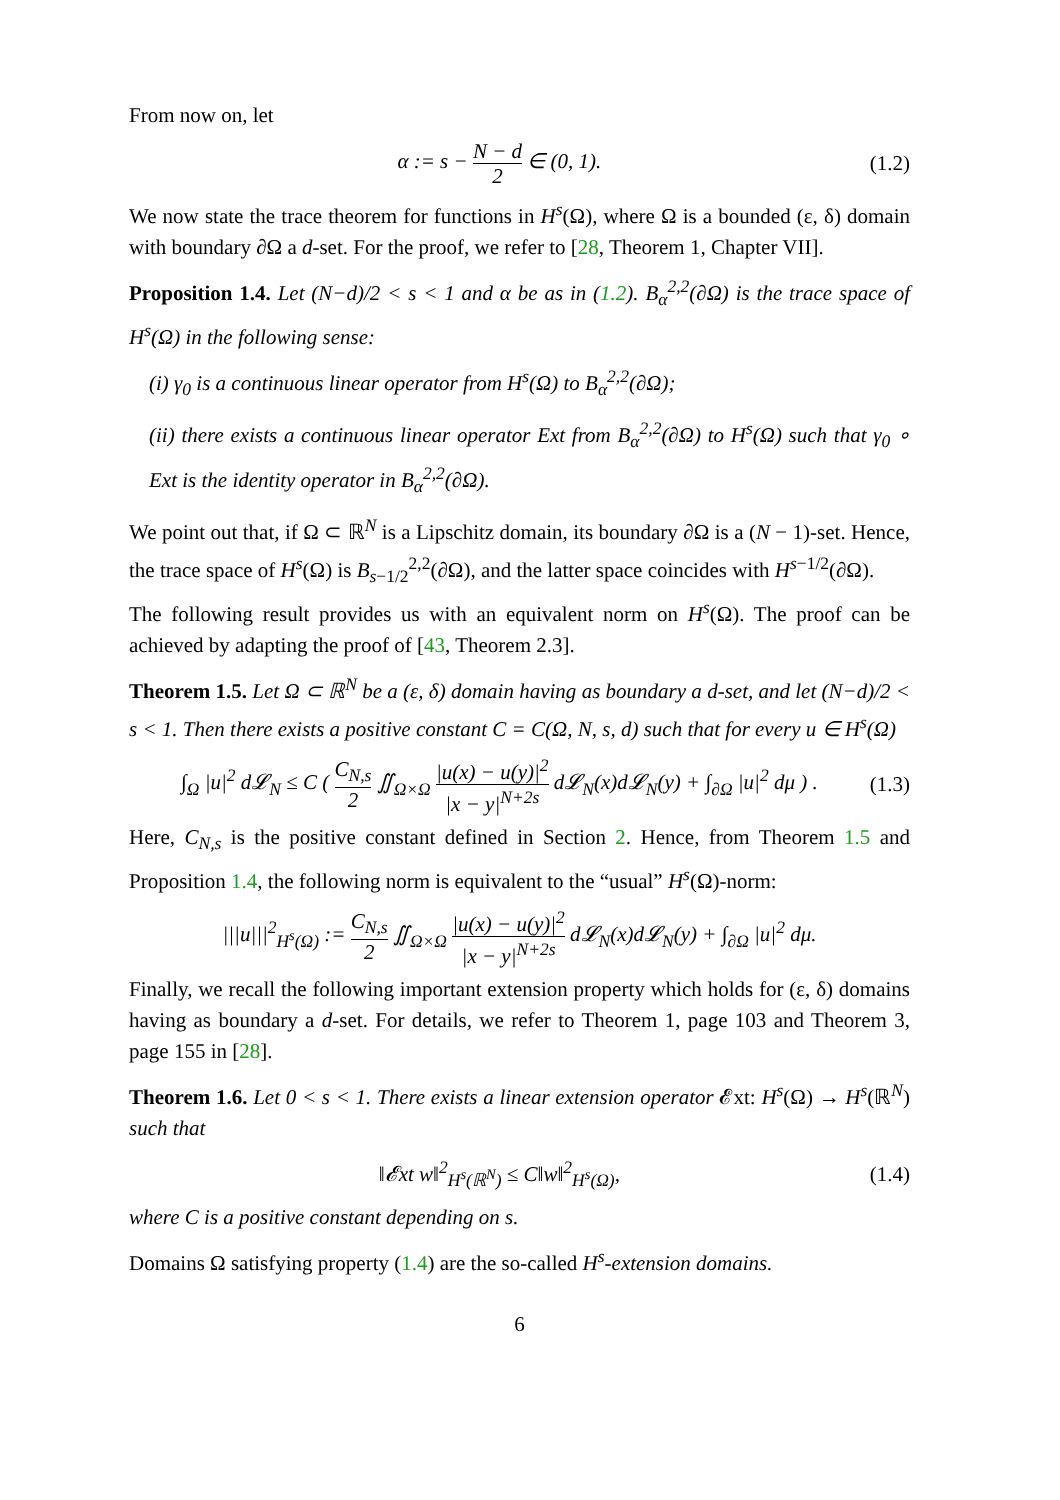From now on, let
α := s − N − d 2 ∈ (0, 1). (1.2)
We now state the trace theorem for functions in H<sup>s</sup>(Ω), where Ω is a bounded (ε, δ) domain with boundary ∂Ω a d-set. For the proof, we refer to [28, Theorem 1, Chapter VII].
Proposition 1.4. Let (N−d)/2 < s < 1 and α be as in (1.2). B<sub>α</sub><sup>2,2</sup>(∂Ω) is the trace space of H<sup>s</sup>(Ω) in the following sense:
(i) γ<sub>0</sub> is a continuous linear operator from H<sup>s</sup>(Ω) to B<sub>α</sub><sup>2,2</sup>(∂Ω);
(ii) there exists a continuous linear operator Ext from B<sub>α</sub><sup>2,2</sup>(∂Ω) to H<sup>s</sup>(Ω) such that γ<sub>0</sub> ∘ Ext is the identity operator in B<sub>α</sub><sup>2,2</sup>(∂Ω).
We point out that, if Ω ⊂ ℝ<sup>N</sup> is a Lipschitz domain, its boundary ∂Ω is a (N − 1)-set. Hence, the trace space of H<sup>s</sup>(Ω) is B<sub>s−1/2</sub><sup>2,2</sup>(∂Ω), and the latter space coincides with H<sup>s−1/2</sup>(∂Ω).
The following result provides us with an equivalent norm on H<sup>s</sup>(Ω). The proof can be achieved by adapting the proof of [43, Theorem 2.3].
Theorem 1.5. Let Ω ⊂ ℝ<sup>N</sup> be a (ε, δ) domain having as boundary a d-set, and let (N−d)/2 < s < 1. Then there exists a positive constant C = C(Ω, N, s, d) such that for every u ∈ H<sup>s</sup>(Ω)
∫<sub>Ω</sub> |u|<sup>2</sup> d𝓛<sub>N</sub> ≤ C ( C<sub>N,s</sub> 2 ∬<sub>Ω×Ω</sub> |u(x) − u(y)|<sup>2</sup> |x − y|<sup>N+2s</sup> d𝓛<sub>N</sub>(x)d𝓛<sub>N</sub>(y) + ∫<sub>∂Ω</sub> |u|<sup>2</sup> dμ ) .
(1.3)
Here, C<sub>N,s</sub> is the positive constant defined in Section 2. Hence, from Theorem 1.5 and Proposition 1.4, the following norm is equivalent to the “usual” H<sup>s</sup>(Ω)-norm:
|||u|||<sup>2</sup><sub>H<sup>s</sup>(Ω)</sub> := C<sub>N,s</sub> 2 ∬<sub>Ω×Ω</sub> |u(x) − u(y)|<sup>2</sup> |x − y|<sup>N+2s</sup> d𝓛<sub>N</sub>(x)d𝓛<sub>N</sub>(y) + ∫<sub>∂Ω</sub> |u|<sup>2</sup> dμ.
Finally, we recall the following important extension property which holds for (ε, δ) domains having as boundary a d-set. For details, we refer to Theorem 1, page 103 and Theorem 3, page 155 in [28].
Theorem 1.6. Let 0 < s < 1. There exists a linear extension operator 𝓔xt: H<sup>s</sup>(Ω) → H<sup>s</sup>(ℝ<sup>N</sup>) such that
‖𝓔xt w‖<sup>2</sup><sub>H<sup>s</sup>(ℝ<sup>N</sup>)</sub> ≤ C‖w‖<sup>2</sup><sub>H<sup>s</sup>(Ω)</sub>, (1.4)
where C is a positive constant depending on s.
Domains Ω satisfying property (1.4) are the so-called H<sup>s</sup>-extension domains.
6